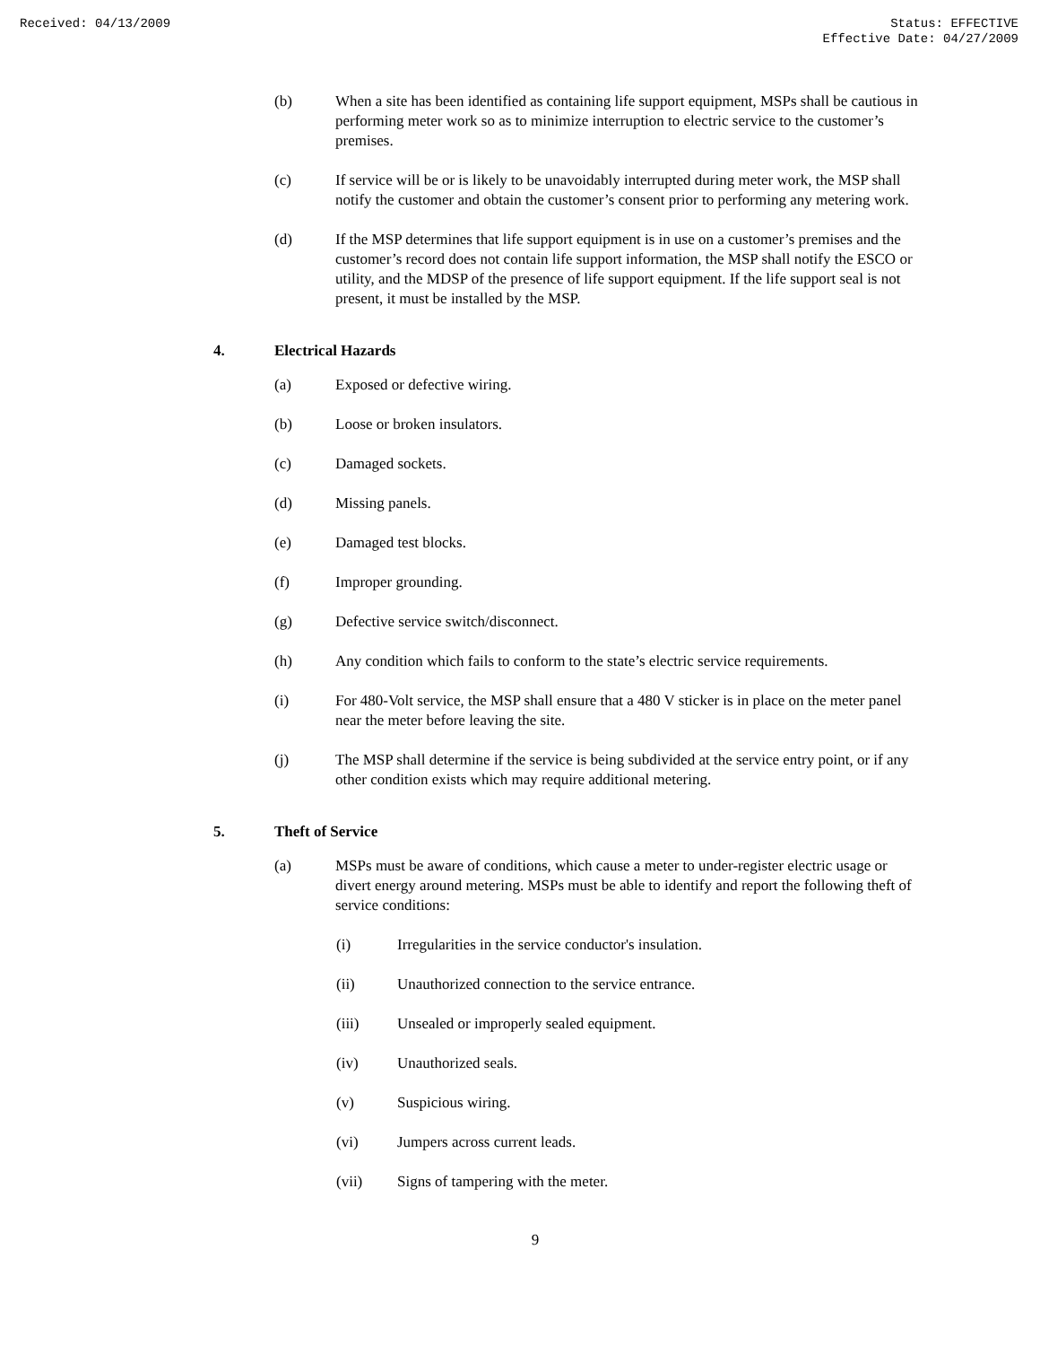Received: 04/13/2009 Status: EFFECTIVE
Effective Date: 04/27/2009
(b) When a site has been identified as containing life support equipment, MSPs shall be cautious in performing meter work so as to minimize interruption to electric service to the customer’s premises.
(c) If service will be or is likely to be unavoidably interrupted during meter work, the MSP shall notify the customer and obtain the customer’s consent prior to performing any metering work.
(d) If the MSP determines that life support equipment is in use on a customer’s premises and the customer’s record does not contain life support information, the MSP shall notify the ESCO or utility, and the MDSP of the presence of life support equipment. If the life support seal is not present, it must be installed by the MSP.
4. Electrical Hazards
(a) Exposed or defective wiring.
(b) Loose or broken insulators.
(c) Damaged sockets.
(d) Missing panels.
(e) Damaged test blocks.
(f) Improper grounding.
(g) Defective service switch/disconnect.
(h) Any condition which fails to conform to the state’s electric service requirements.
(i) For 480-Volt service, the MSP shall ensure that a 480 V sticker is in place on the meter panel near the meter before leaving the site.
(j) The MSP shall determine if the service is being subdivided at the service entry point, or if any other condition exists which may require additional metering.
5. Theft of Service
(a) MSPs must be aware of conditions, which cause a meter to under-register electric usage or divert energy around metering. MSPs must be able to identify and report the following theft of service conditions:
(i) Irregularities in the service conductor's insulation.
(ii) Unauthorized connection to the service entrance.
(iii) Unsealed or improperly sealed equipment.
(iv) Unauthorized seals.
(v) Suspicious wiring.
(vi) Jumpers across current leads.
(vii) Signs of tampering with the meter.
9